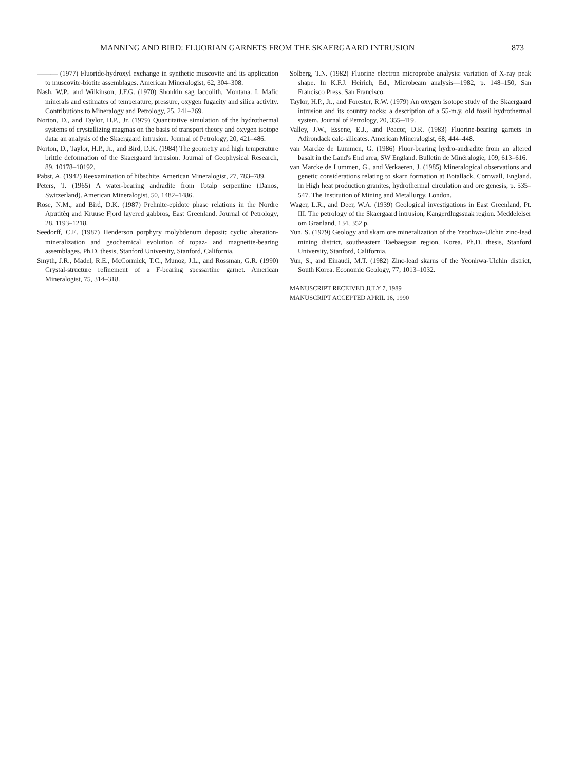MANNING AND BIRD: FLUORIAN GARNETS FROM THE SKAERGAARD INTRUSION 873
——— (1977) Fluoride-hydroxyl exchange in synthetic muscovite and its application to muscovite-biotite assemblages. American Mineralogist, 62, 304–308.
Nash, W.P., and Wilkinson, J.F.G. (1970) Shonkin sag laccolith, Montana. I. Mafic minerals and estimates of temperature, pressure, oxygen fugacity and silica activity. Contributions to Mineralogy and Petrology, 25, 241–269.
Norton, D., and Taylor, H.P., Jr. (1979) Quantitative simulation of the hydrothermal systems of crystallizing magmas on the basis of transport theory and oxygen isotope data: an analysis of the Skaergaard intrusion. Journal of Petrology, 20, 421–486.
Norton, D., Taylor, H.P., Jr., and Bird, D.K. (1984) The geometry and high temperature brittle deformation of the Skaergaard intrusion. Journal of Geophysical Research, 89, 10178–10192.
Pabst, A. (1942) Reexamination of hibschite. American Mineralogist, 27, 783–789.
Peters, T. (1965) A water-bearing andradite from Totalp serpentine (Danos, Switzerland). American Mineralogist, 50, 1482–1486.
Rose, N.M., and Bird, D.K. (1987) Prehnite-epidote phase relations in the Nordre Aputitêq and Kruuse Fjord layered gabbros, East Greenland. Journal of Petrology, 28, 1193–1218.
Seedorff, C.E. (1987) Henderson porphyry molybdenum deposit: cyclic alteration-mineralization and geochemical evolution of topaz- and magnetite-bearing assemblages. Ph.D. thesis, Stanford University, Stanford, California.
Smyth, J.R., Madel, R.E., McCormick, T.C., Munoz, J.L., and Rossman, G.R. (1990) Crystal-structure refinement of a F-bearing spessartine garnet. American Mineralogist, 75, 314–318.
Solberg, T.N. (1982) Fluorine electron microprobe analysis: variation of X-ray peak shape. In K.F.J. Heirich, Ed., Microbeam analysis—1982, p. 148–150, San Francisco Press, San Francisco.
Taylor, H.P., Jr., and Forester, R.W. (1979) An oxygen isotope study of the Skaergaard intrusion and its country rocks: a description of a 55-m.y. old fossil hydrothermal system. Journal of Petrology, 20, 355–419.
Valley, J.W., Essene, E.J., and Peacor, D.R. (1983) Fluorine-bearing garnets in Adirondack calc-silicates. American Mineralogist, 68, 444–448.
van Marcke de Lummen, G. (1986) Fluor-bearing hydro-andradite from an altered basalt in the Land's End area, SW England. Bulletin de Minéralogie, 109, 613–616.
van Marcke de Lummen, G., and Verkaeren, J. (1985) Mineralogical observations and genetic considerations relating to skarn formation at Botallack, Cornwall, England. In High heat production granites, hydrothermal circulation and ore genesis, p. 535–547. The Institution of Mining and Metallurgy, London.
Wager, L.R., and Deer, W.A. (1939) Geological investigations in East Greenland, Pt. III. The petrology of the Skaergaard intrusion, Kangerdlugssuak region. Meddelelser om Grønland, 134, 352 p.
Yun, S. (1979) Geology and skarn ore mineralization of the Yeonhwa-Ulchin zinc-lead mining district, southeastern Taebaegsan region, Korea. Ph.D. thesis, Stanford University, Stanford, California.
Yun, S., and Einaudi, M.T. (1982) Zinc-lead skarns of the Yeonhwa-Ulchin district, South Korea. Economic Geology, 77, 1013–1032.
MANUSCRIPT RECEIVED JULY 7, 1989
MANUSCRIPT ACCEPTED APRIL 16, 1990